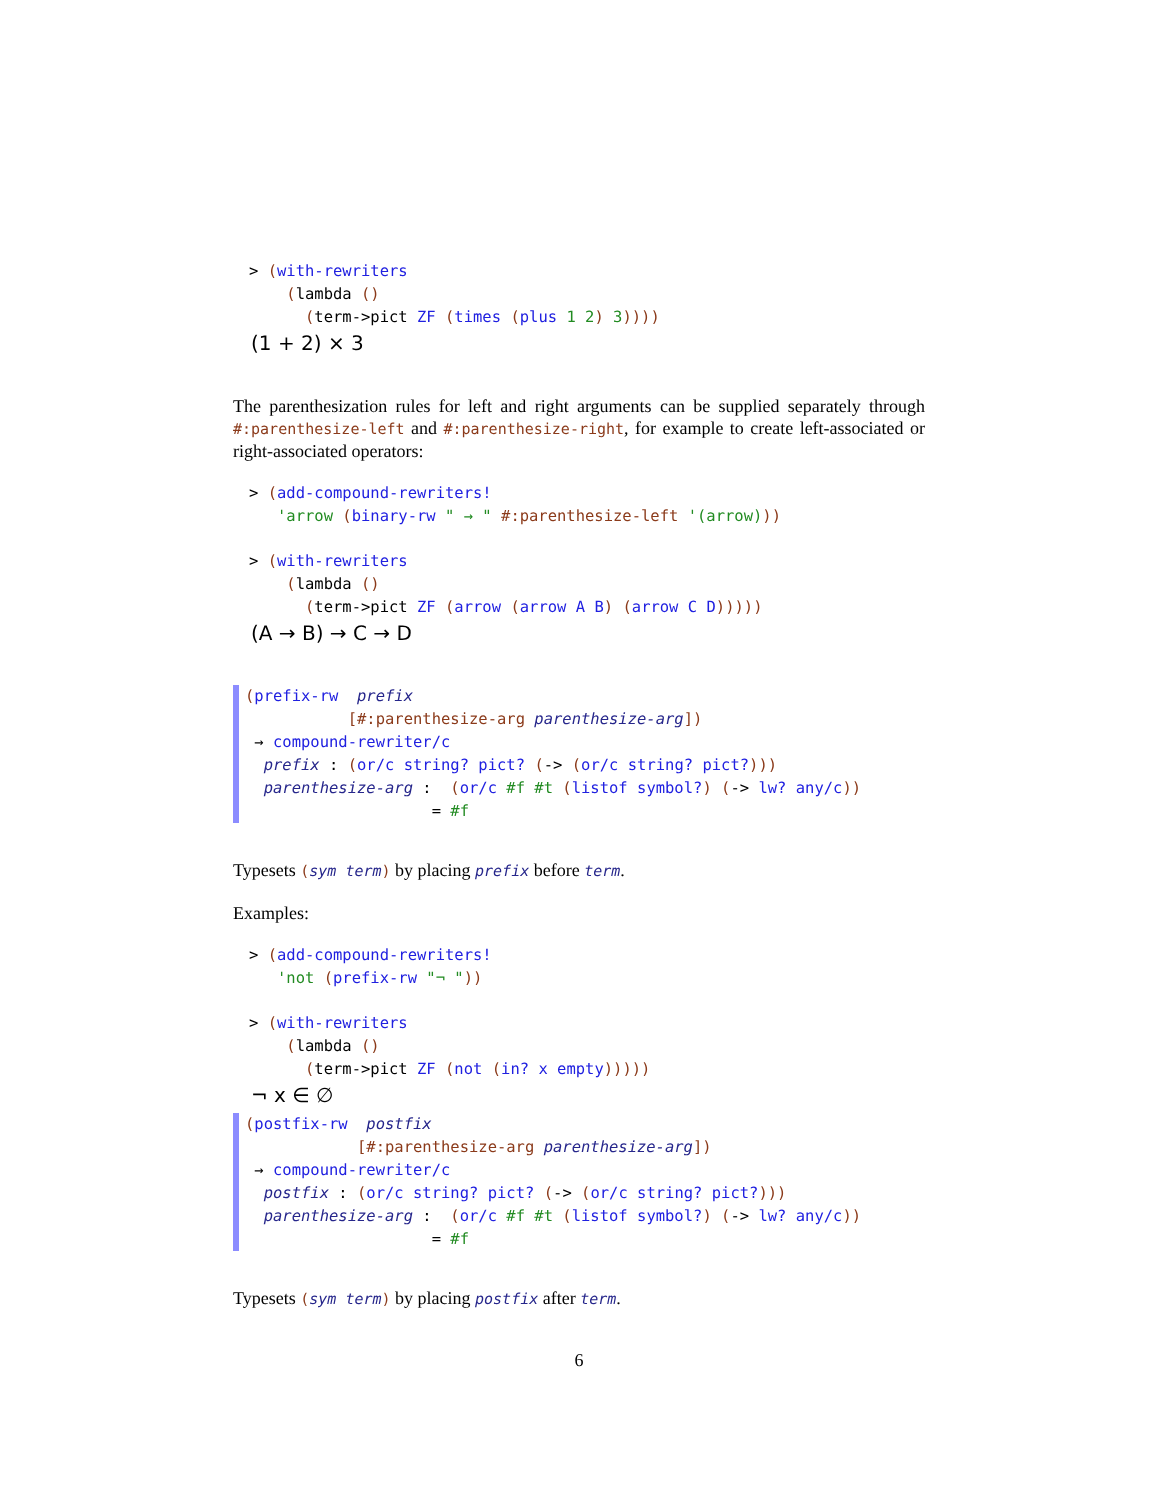> (with-rewriters
    (lambda ()
      (term->pict ZF (times (plus 1 2) 3))))
(1 + 2) × 3
The parenthesization rules for left and right arguments can be supplied separately through #:parenthesize-left and #:parenthesize-right, for example to create left-associated or right-associated operators:
> (add-compound-rewriters!
   'arrow (binary-rw " → " #:parenthesize-left '(arrow)))
> (with-rewriters
    (lambda ()
      (term->pict ZF (arrow (arrow A B) (arrow C D)))))
(A → B) → C → D
(prefix-rw  prefix
           [#:parenthesize-arg parenthesize-arg])
 → compound-rewriter/c
  prefix : (or/c string? pict? (-> (or/c string? pict?)))
  parenthesize-arg :  (or/c #f #t (listof symbol?) (-> lw? any/c))
                    = #f
Typesets (sym term) by placing prefix before term.
Examples:
> (add-compound-rewriters!
   'not (prefix-rw "¬ "))
> (with-rewriters
    (lambda ()
      (term->pict ZF (not (in? x empty)))))
¬ x ∈ ∅
(postfix-rw  postfix
            [#:parenthesize-arg parenthesize-arg])
 → compound-rewriter/c
  postfix : (or/c string? pict? (-> (or/c string? pict?)))
  parenthesize-arg :  (or/c #f #t (listof symbol?) (-> lw? any/c))
                    = #f
Typesets (sym term) by placing postfix after term.
6